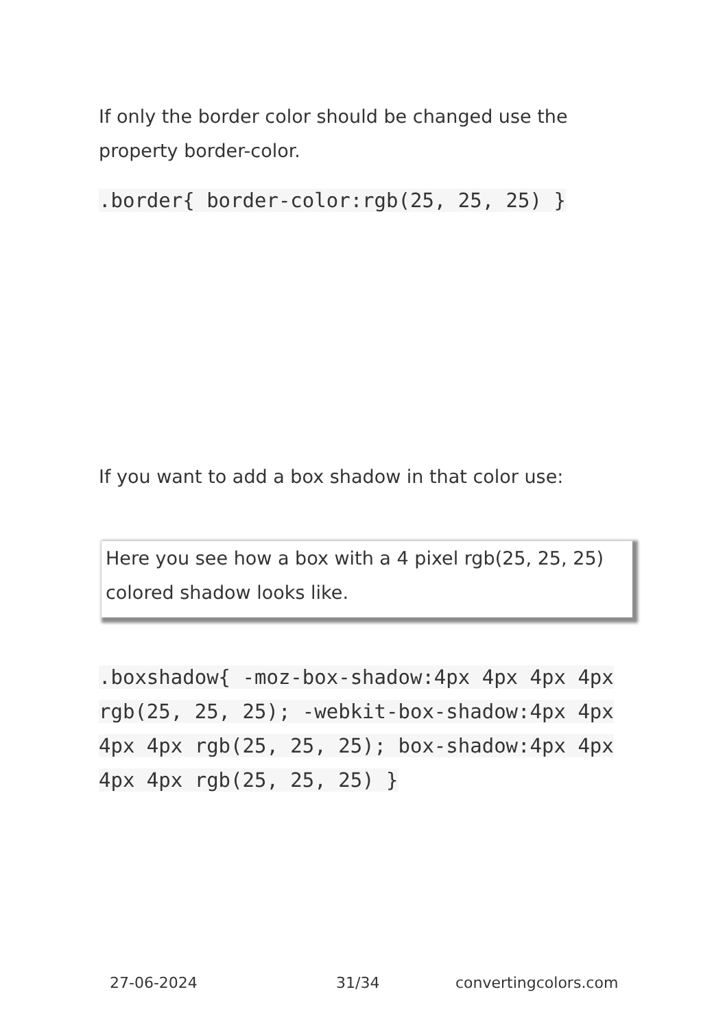If only the border color should be changed use the property border-color.
.border{ border-color:rgb(25, 25, 25) }
If you want to add a box shadow in that color use:
Here you see how a box with a 4 pixel rgb(25, 25, 25) colored shadow looks like.
.boxshadow{ -moz-box-shadow:4px 4px 4px 4px rgb(25, 25, 25); -webkit-box-shadow:4px 4px 4px 4px rgb(25, 25, 25); box-shadow:4px 4px 4px 4px rgb(25, 25, 25) }
27-06-2024 31/34 convertingcolors.com